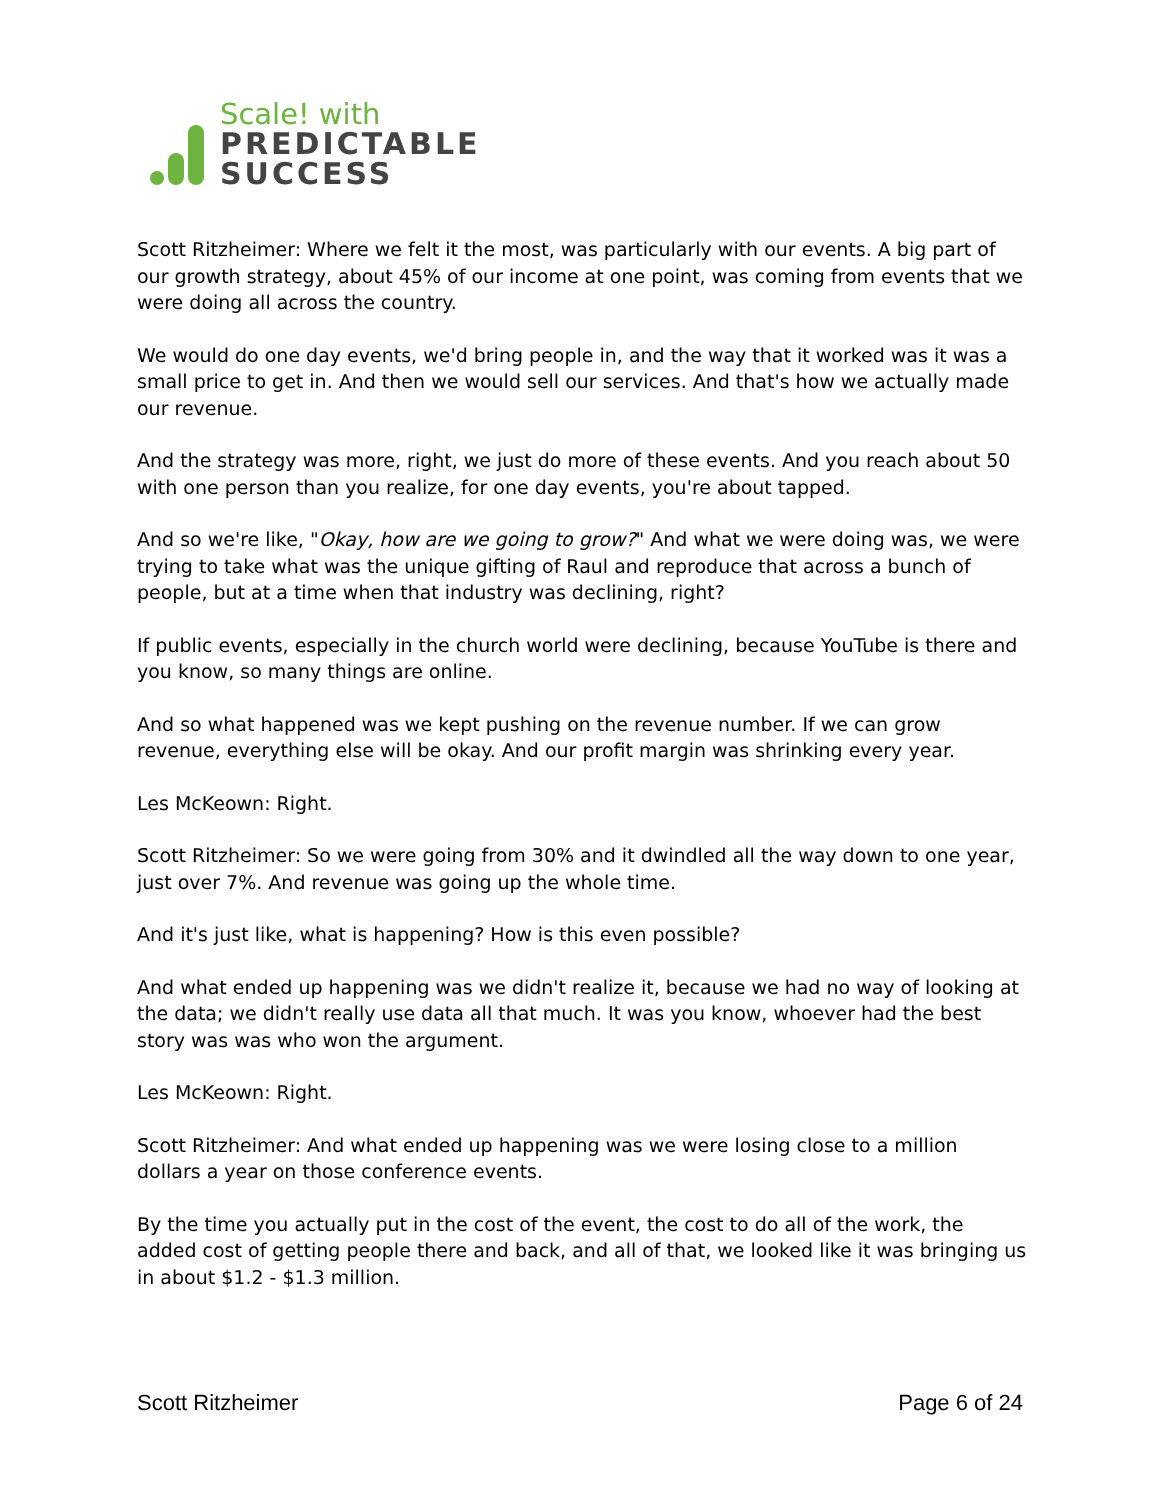Scale! with
PREDICTABLE
SUCCESS
Scott Ritzheimer: Where we felt it the most, was particularly with our events. A big part of our growth strategy, about 45% of our income at one point, was coming from events that we were doing all across the country.
We would do one day events, we'd bring people in, and the way that it worked was it was a small price to get in. And then we would sell our services. And that's how we actually made our revenue.
And the strategy was more, right, we just do more of these events. And you reach about 50 with one person than you realize, for one day events, you're about tapped.
And so we're like, "Okay, how are we going to grow?" And what we were doing was, we were trying to take what was the unique gifting of Raul and reproduce that across a bunch of people, but at a time when that industry was declining, right?
If public events, especially in the church world were declining, because YouTube is there and you know, so many things are online.
And so what happened was we kept pushing on the revenue number. If we can grow revenue, everything else will be okay. And our profit margin was shrinking every year.
Les McKeown: Right.
Scott Ritzheimer: So we were going from 30% and it dwindled all the way down to one year, just over 7%. And revenue was going up the whole time.
And it's just like, what is happening? How is this even possible?
And what ended up happening was we didn't realize it, because we had no way of looking at the data; we didn't really use data all that much. It was you know, whoever had the best story was was who won the argument.
Les McKeown: Right.
Scott Ritzheimer: And what ended up happening was we were losing close to a million dollars a year on those conference events.
By the time you actually put in the cost of the event, the cost to do all of the work, the added cost of getting people there and back, and all of that, we looked like it was bringing us in about $1.2 - $1.3 million.
Scott Ritzheimer Page 6 of 24